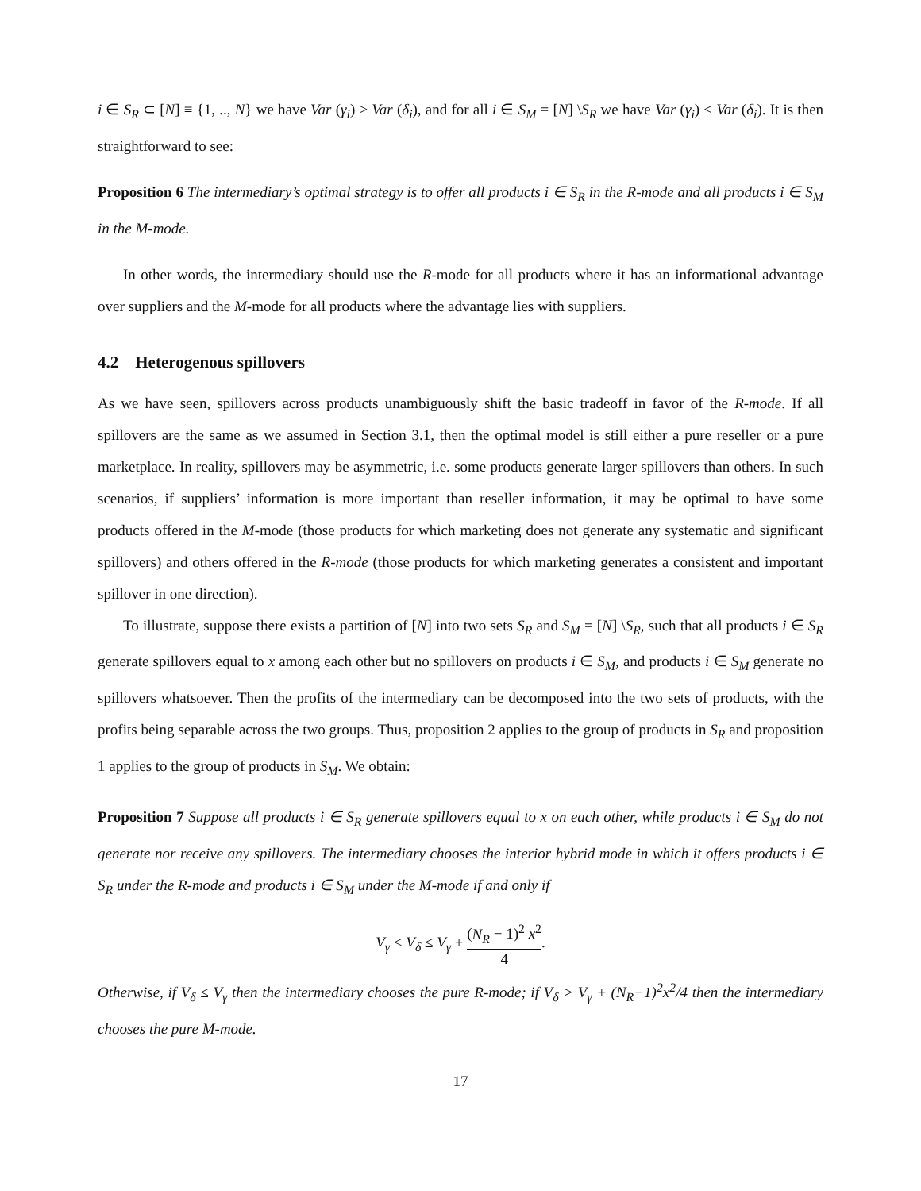i ∈ S<sub>R</sub> ⊂ [N] ≡ {1, .., N} we have Var (γ<sub>i</sub>) > Var (δ<sub>i</sub>), and for all i ∈ S<sub>M</sub> = [N] \S<sub>R</sub> we have Var (γ<sub>i</sub>) < Var (δ<sub>i</sub>). It is then straightforward to see:
Proposition 6 The intermediary’s optimal strategy is to offer all products i ∈ S<sub>R</sub> in the R-mode and all products i ∈ S<sub>M</sub> in the M-mode.
In other words, the intermediary should use the R-mode for all products where it has an informational advantage over suppliers and the M-mode for all products where the advantage lies with suppliers.
4.2 Heterogenous spillovers
As we have seen, spillovers across products unambiguously shift the basic tradeoff in favor of the R-mode. If all spillovers are the same as we assumed in Section 3.1, then the optimal model is still either a pure reseller or a pure marketplace. In reality, spillovers may be asymmetric, i.e. some products generate larger spillovers than others. In such scenarios, if suppliers’ information is more important than reseller information, it may be optimal to have some products offered in the M-mode (those products for which marketing does not generate any systematic and significant spillovers) and others offered in the R-mode (those products for which marketing generates a consistent and important spillover in one direction).
To illustrate, suppose there exists a partition of [N] into two sets S<sub>R</sub> and S<sub>M</sub> = [N] \S<sub>R</sub>, such that all products i ∈ S<sub>R</sub> generate spillovers equal to x among each other but no spillovers on products i ∈ S<sub>M</sub>, and products i ∈ S<sub>M</sub> generate no spillovers whatsoever. Then the profits of the intermediary can be decomposed into the two sets of products, with the profits being separable across the two groups. Thus, proposition 2 applies to the group of products in S<sub>R</sub> and proposition 1 applies to the group of products in S<sub>M</sub>. We obtain:
Proposition 7 Suppose all products i ∈ S<sub>R</sub> generate spillovers equal to x on each other, while products i ∈ S<sub>M</sub> do not generate nor receive any spillovers. The intermediary chooses the interior hybrid mode in which it offers products i ∈ S<sub>R</sub> under the R-mode and products i ∈ S<sub>M</sub> under the M-mode if and only if
V<sub>γ</sub> < V<sub>δ</sub> ≤ V<sub>γ</sub> + (N<sub>R</sub> − 1)<sup>2</sup> x<sup>2</sup> 4.
Otherwise, if V<sub>δ</sub> ≤ V<sub>γ</sub> then the intermediary chooses the pure R-mode; if V<sub>δ</sub> > V<sub>γ</sub> + (N<sub>R</sub>−1)<sup>2</sup>x<sup>2</sup>/4 then the intermediary chooses the pure M-mode.
17